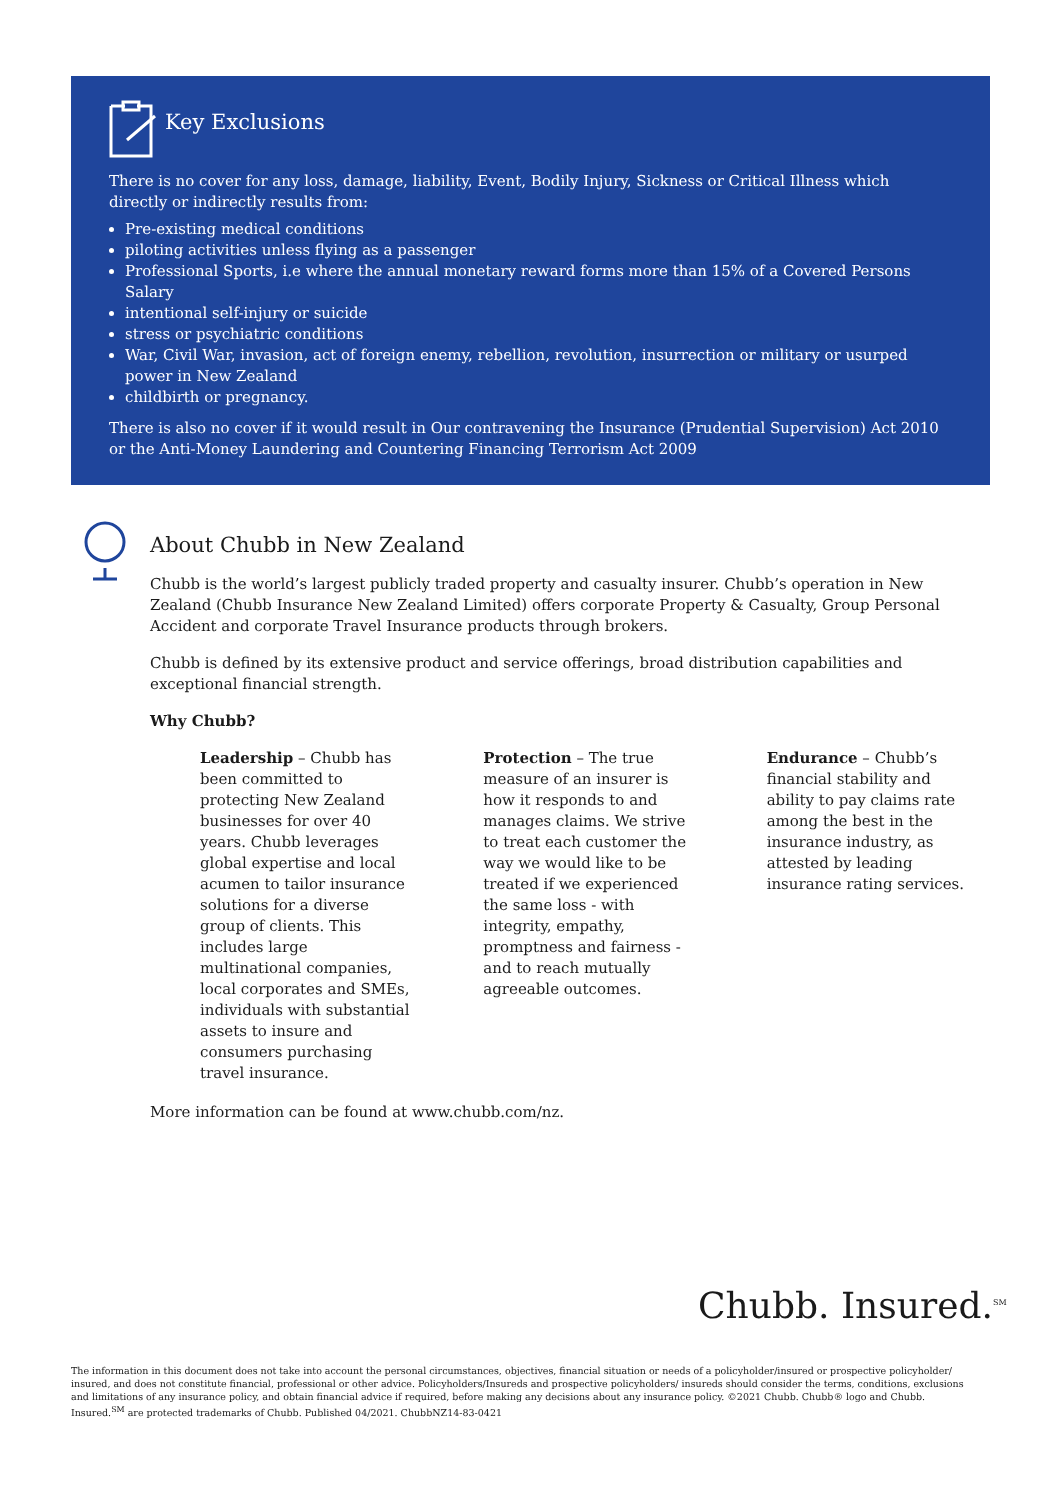Key Exclusions
There is no cover for any loss, damage, liability, Event, Bodily Injury, Sickness or Critical Illness which directly or indirectly results from:
Pre-existing medical conditions
piloting activities unless flying as a passenger
Professional Sports, i.e where the annual monetary reward forms more than 15% of a Covered Persons Salary
intentional self-injury or suicide
stress or psychiatric conditions
War, Civil War, invasion, act of foreign enemy, rebellion, revolution, insurrection or military or usurped power in New Zealand
childbirth or pregnancy.
There is also no cover if it would result in Our contravening the Insurance (Prudential Supervision) Act 2010 or the Anti-Money Laundering and Countering Financing Terrorism Act 2009
About Chubb in New Zealand
Chubb is the world’s largest publicly traded property and casualty insurer. Chubb’s operation in New Zealand (Chubb Insurance New Zealand Limited) offers corporate Property & Casualty, Group Personal Accident and corporate Travel Insurance products through brokers.
Chubb is defined by its extensive product and service offerings, broad distribution capabilities and exceptional financial strength.
Why Chubb?
Leadership – Chubb has been committed to protecting New Zealand businesses for over 40 years. Chubb leverages global expertise and local acumen to tailor insurance solutions for a diverse group of clients. This includes large multinational companies, local corporates and SMEs, individuals with substantial assets to insure and consumers purchasing travel insurance.
Protection – The true measure of an insurer is how it responds to and manages claims. We strive to treat each customer the way we would like to be treated if we experienced the same loss - with integrity, empathy, promptness and fairness - and to reach mutually agreeable outcomes.
Endurance – Chubb’s financial stability and ability to pay claims rate among the best in the insurance industry, as attested by leading insurance rating services.
More information can be found at www.chubb.com/nz.
Chubb. Insured.<sup>SM</sup>
The information in this document does not take into account the personal circumstances, objectives, financial situation or needs of a policyholder/insured or prospective policyholder/ insured, and does not constitute financial, professional or other advice. Policyholders/Insureds and prospective policyholders/ insureds should consider the terms, conditions, exclusions and limitations of any insurance policy, and obtain financial advice if required, before making any decisions about any insurance policy. ©2021 Chubb. Chubb® logo and Chubb. Insured.<sup>SM</sup> are protected trademarks of Chubb. Published 04/2021. ChubbNZ14-83-0421